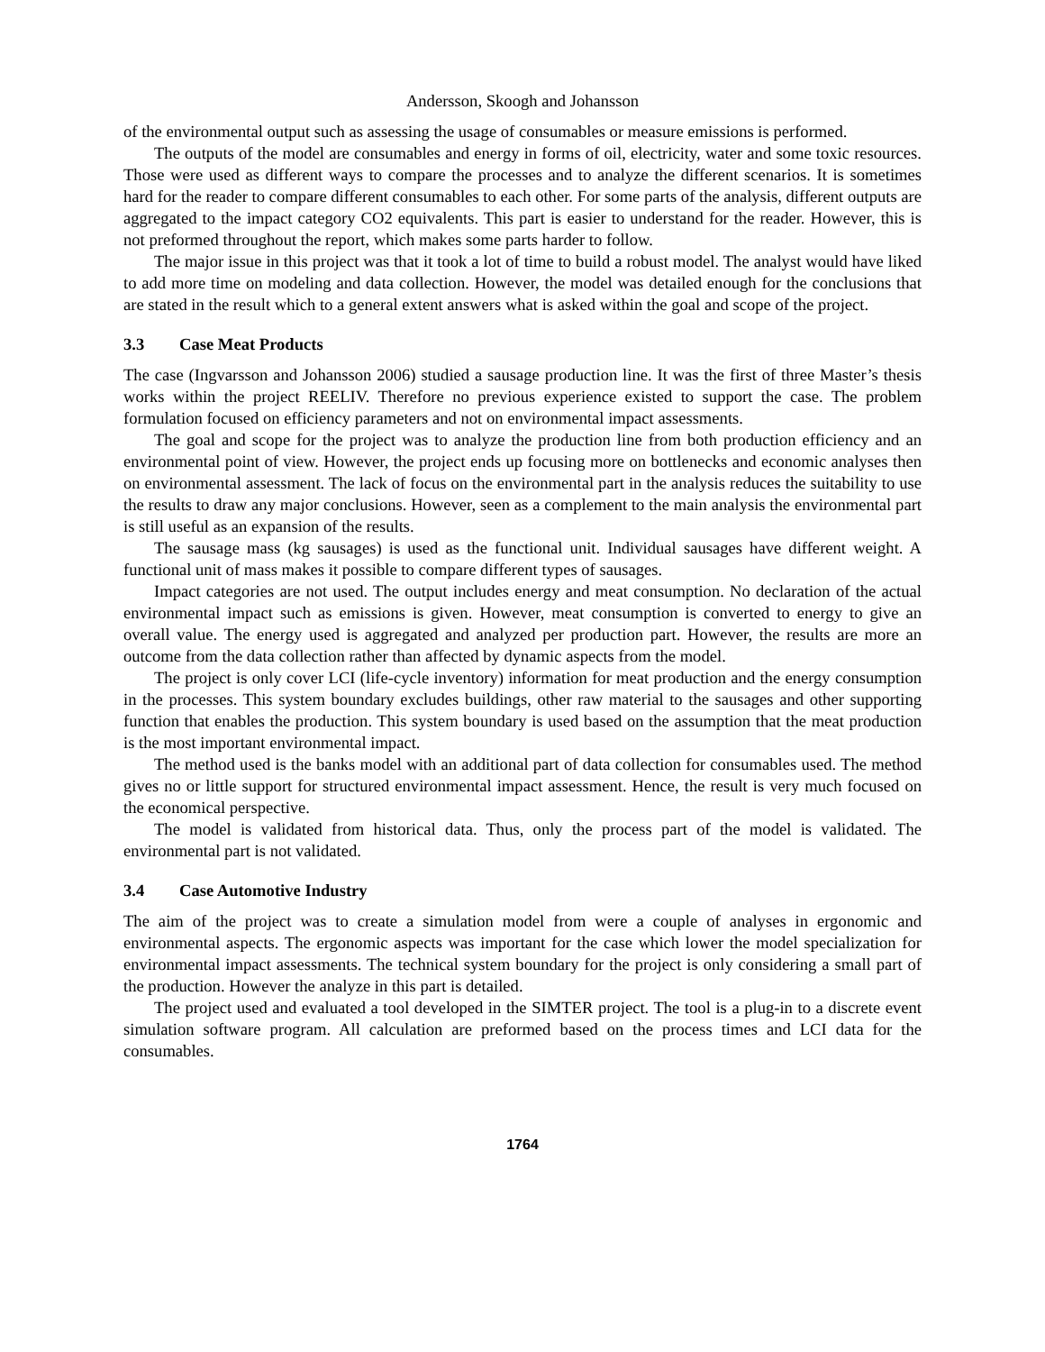Andersson, Skoogh and Johansson
of the environmental output such as assessing the usage of consumables or measure emissions is performed.
The outputs of the model are consumables and energy in forms of oil, electricity, water and some toxic resources. Those were used as different ways to compare the processes and to analyze the different scenarios. It is sometimes hard for the reader to compare different consumables to each other. For some parts of the analysis, different outputs are aggregated to the impact category CO2 equivalents. This part is easier to understand for the reader. However, this is not preformed throughout the report, which makes some parts harder to follow.
The major issue in this project was that it took a lot of time to build a robust model. The analyst would have liked to add more time on modeling and data collection. However, the model was detailed enough for the conclusions that are stated in the result which to a general extent answers what is asked within the goal and scope of the project.
3.3 Case Meat Products
The case (Ingvarsson and Johansson 2006) studied a sausage production line. It was the first of three Master’s thesis works within the project REELIV. Therefore no previous experience existed to support the case. The problem formulation focused on efficiency parameters and not on environmental impact assessments.
The goal and scope for the project was to analyze the production line from both production efficiency and an environmental point of view. However, the project ends up focusing more on bottlenecks and economic analyses then on environmental assessment. The lack of focus on the environmental part in the analysis reduces the suitability to use the results to draw any major conclusions. However, seen as a complement to the main analysis the environmental part is still useful as an expansion of the results.
The sausage mass (kg sausages) is used as the functional unit. Individual sausages have different weight. A functional unit of mass makes it possible to compare different types of sausages.
Impact categories are not used. The output includes energy and meat consumption. No declaration of the actual environmental impact such as emissions is given. However, meat consumption is converted to energy to give an overall value. The energy used is aggregated and analyzed per production part. However, the results are more an outcome from the data collection rather than affected by dynamic aspects from the model.
The project is only cover LCI (life-cycle inventory) information for meat production and the energy consumption in the processes. This system boundary excludes buildings, other raw material to the sausages and other supporting function that enables the production. This system boundary is used based on the assumption that the meat production is the most important environmental impact.
The method used is the banks model with an additional part of data collection for consumables used. The method gives no or little support for structured environmental impact assessment. Hence, the result is very much focused on the economical perspective.
The model is validated from historical data. Thus, only the process part of the model is validated. The environmental part is not validated.
3.4 Case Automotive Industry
The aim of the project was to create a simulation model from were a couple of analyses in ergonomic and environmental aspects. The ergonomic aspects was important for the case which lower the model specialization for environmental impact assessments. The technical system boundary for the project is only considering a small part of the production. However the analyze in this part is detailed.
The project used and evaluated a tool developed in the SIMTER project. The tool is a plug-in to a discrete event simulation software program. All calculation are preformed based on the process times and LCI data for the consumables.
1764